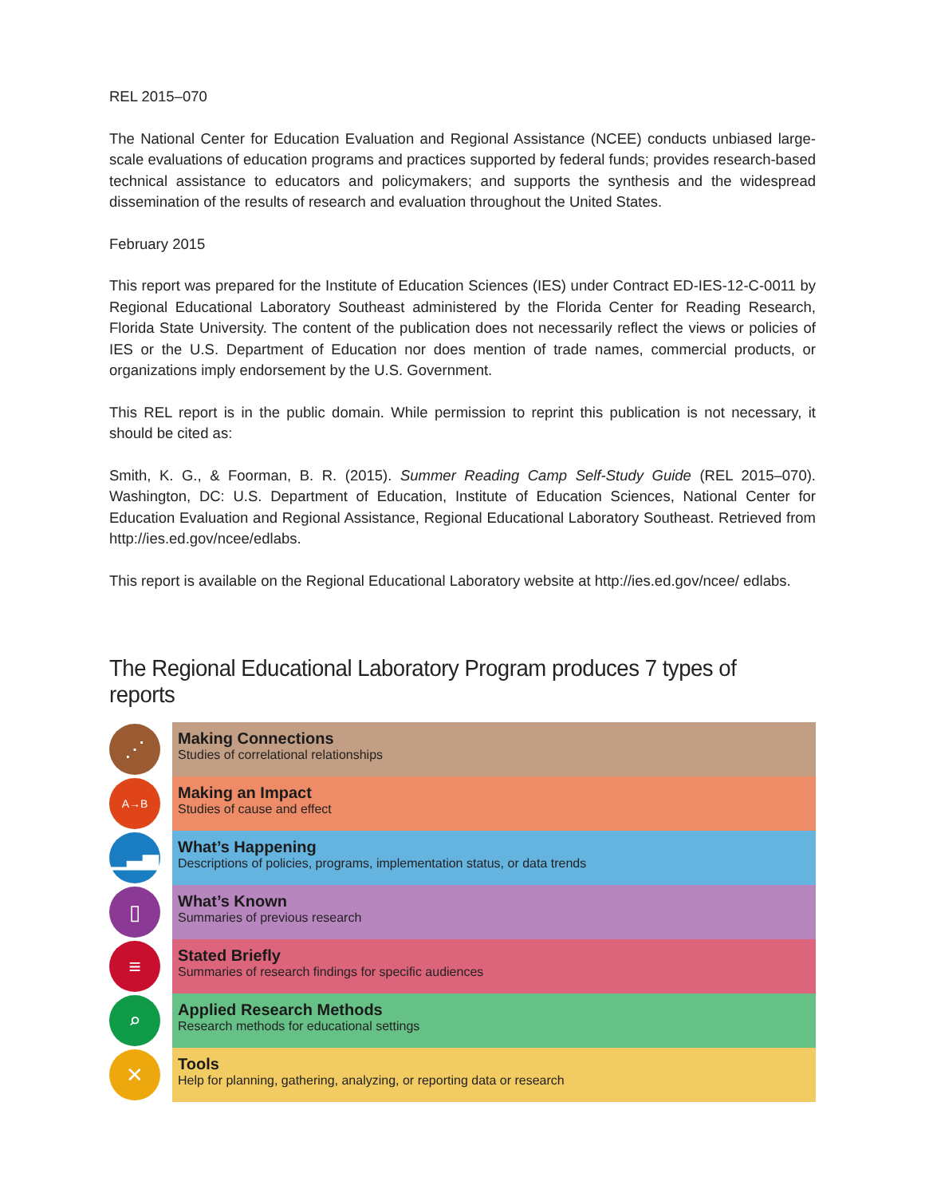REL 2015–070
The National Center for Education Evaluation and Regional Assistance (NCEE) conducts unbiased large-scale evaluations of education programs and practices supported by federal funds; provides research-based technical assistance to educators and policymakers; and supports the synthesis and the widespread dissemination of the results of research and evaluation throughout the United States.
February 2015
This report was prepared for the Institute of Education Sciences (IES) under Contract ED-IES-12-C-0011 by Regional Educational Laboratory Southeast administered by the Florida Center for Reading Research, Florida State University. The content of the publication does not necessarily reflect the views or policies of IES or the U.S. Department of Education nor does mention of trade names, commercial products, or organizations imply endorsement by the U.S. Government.
This REL report is in the public domain. While permission to reprint this publication is not necessary, it should be cited as:
Smith, K. G., & Foorman, B. R. (2015). Summer Reading Camp Self-Study Guide (REL 2015–070). Washington, DC: U.S. Department of Education, Institute of Education Sciences, National Center for Education Evaluation and Regional Assistance, Regional Educational Laboratory Southeast. Retrieved from http://ies.ed.gov/ncee/edlabs.
This report is available on the Regional Educational Laboratory website at http://ies.ed.gov/ncee/ edlabs.
The Regional Educational Laboratory Program produces 7 types of reports
⋰
Making Connections
Studies of correlational relationships
A→B
Making an Impact
Studies of cause and effect
▁▃▅
What’s Happening
Descriptions of policies, programs, implementation status, or data trends
▯
What’s Known
Summaries of previous research
≡
Stated Briefly
Summaries of research findings for specific audiences
⌕
Applied Research Methods
Research methods for educational settings
✕
Tools
Help for planning, gathering, analyzing, or reporting data or research